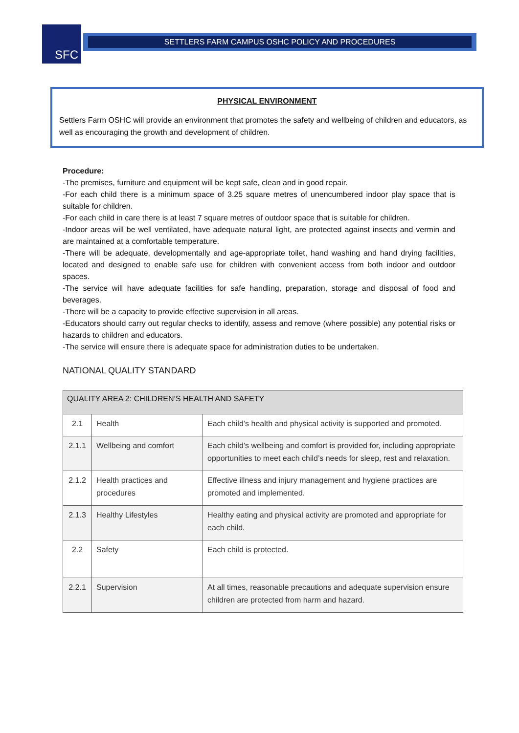SFC SETTLERS FARM CAMPUS OSHC POLICY AND PROCEDURES
PHYSICAL ENVIRONMENT
Settlers Farm OSHC will provide an environment that promotes the safety and wellbeing of children and educators, as well as encouraging the growth and development of children.
Procedure:
-The premises, furniture and equipment will be kept safe, clean and in good repair.
-For each child there is a minimum space of 3.25 square metres of unencumbered indoor play space that is suitable for children.
-For each child in care there is at least 7 square metres of outdoor space that is suitable for children.
-Indoor areas will be well ventilated, have adequate natural light, are protected against insects and vermin and are maintained at a comfortable temperature.
-There will be adequate, developmentally and age-appropriate toilet, hand washing and hand drying facilities, located and designed to enable safe use for children with convenient access from both indoor and outdoor spaces.
-The service will have adequate facilities for safe handling, preparation, storage and disposal of food and beverages.
-There will be a capacity to provide effective supervision in all areas.
-Educators should carry out regular checks to identify, assess and remove (where possible) any potential risks or hazards to children and educators.
-The service will ensure there is adequate space for administration duties to be undertaken.
NATIONAL QUALITY STANDARD
| QUALITY AREA 2: CHILDREN’S HEALTH AND SAFETY | | |
| --- | --- | --- |
| 2.1 | Health | Each child’s health and physical activity is supported and promoted. |
| 2.1.1 | Wellbeing and comfort | Each child’s wellbeing and comfort is provided for, including appropriate opportunities to meet each child’s needs for sleep, rest and relaxation. |
| 2.1.2 | Health practices and procedures | Effective illness and injury management and hygiene practices are promoted and implemented. |
| 2.1.3 | Healthy Lifestyles | Healthy eating and physical activity are promoted and appropriate for each child. |
| 2.2 | Safety | Each child is protected. |
| 2.2.1 | Supervision | At all times, reasonable precautions and adequate supervision ensure children are protected from harm and hazard. |